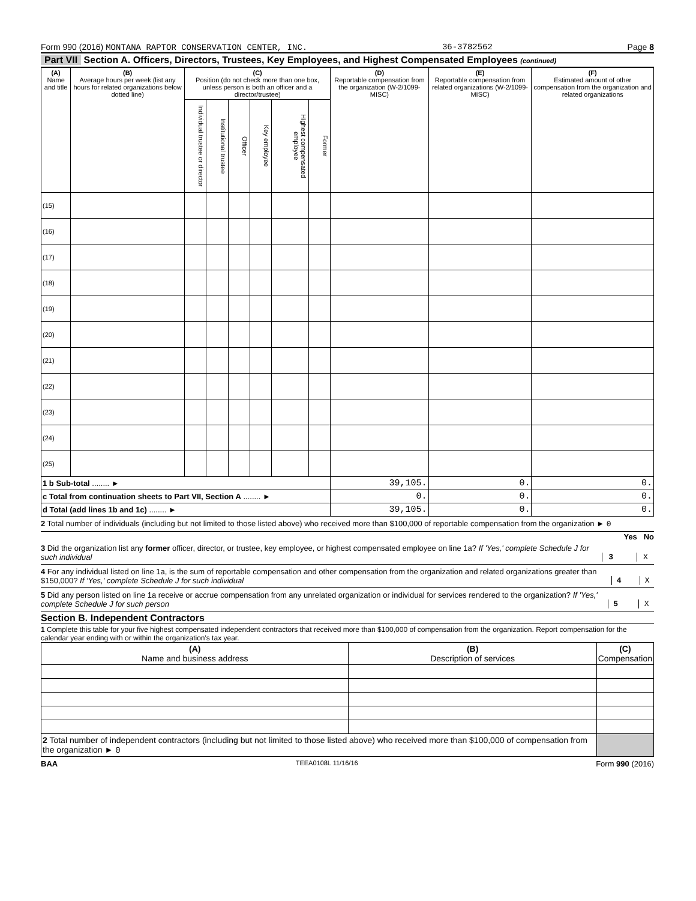Form 990 (2016) MONTANA RAPTOR CONSERVATION CENTER, INC. 36-3782562 Page 8
Part VII Section A. Officers, Directors, Trustees, Key Employees, and Highest Compensated Employees (continued)
| (A) Name and title | (B) Average hours per week (list any hours for related organizations below dotted line) | (C) Position (do not check more than one box, unless person is both an officer and a director/trustee) | | | | | | (D) Reportable compensation from the organization (W-2/1099-MISC) | (E) Reportable compensation from related organizations (W-2/1099-MISC) | (F) Estimated amount of other compensation from the organization and related organizations |
| --- | --- | --- | --- | --- | --- | --- | --- | --- | --- | --- |
| | | Individual trustee or director | Institutional trustee | Officer | Key employee | Highest compensated employee | Former | | | |
| (15) | | | | | | | | | | |
| (16) | | | | | | | | | | |
| (17) | | | | | | | | | | |
| (18) | | | | | | | | | | |
| (19) | | | | | | | | | | |
| (20) | | | | | | | | | | |
| (21) | | | | | | | | | | |
| (22) | | | | | | | | | | |
| (23) | | | | | | | | | | |
| (24) | | | | | | | | | | |
| (25) | | | | | | | | | | |
| 1 b Sub-total ........ ► | | | | | | | | 39,105. | 0. | 0. |
| c Total from continuation sheets to Part VII, Section A ........ ► | | | | | | | | 0. | 0. | 0. |
| d Total (add lines 1b and 1c) ........ ► | | | | | | | | 39,105. | 0. | 0. |
2 Total number of individuals (including but not limited to those listed above) who received more than $100,000 of reportable compensation from the organization ► 0
Yes No
3 Did the organization list any former officer, director, or trustee, key employee, or highest compensated employee on line 1a? If 'Yes,' complete Schedule J for such individual 3 X
4 For any individual listed on line 1a, is the sum of reportable compensation and other compensation from the organization and related organizations greater than $150,000? If 'Yes,' complete Schedule J for such individual 4 X
5 Did any person listed on line 1a receive or accrue compensation from any unrelated organization or individual for services rendered to the organization? If 'Yes,' complete Schedule J for such person 5 X
Section B. Independent Contractors
1 Complete this table for your five highest compensated independent contractors that received more than $100,000 of compensation from the organization. Report compensation for the calendar year ending with or within the organization's tax year.
| (A) Name and business address | (B) Description of services | (C) Compensation |
| --- | --- | --- |
| 2 Total number of independent contractors (including but not limited to those listed above) who received more than $100,000 of compensation from the organization ► 0 | | |
BAA TEEA0108L 11/16/16 Form 990 (2016)